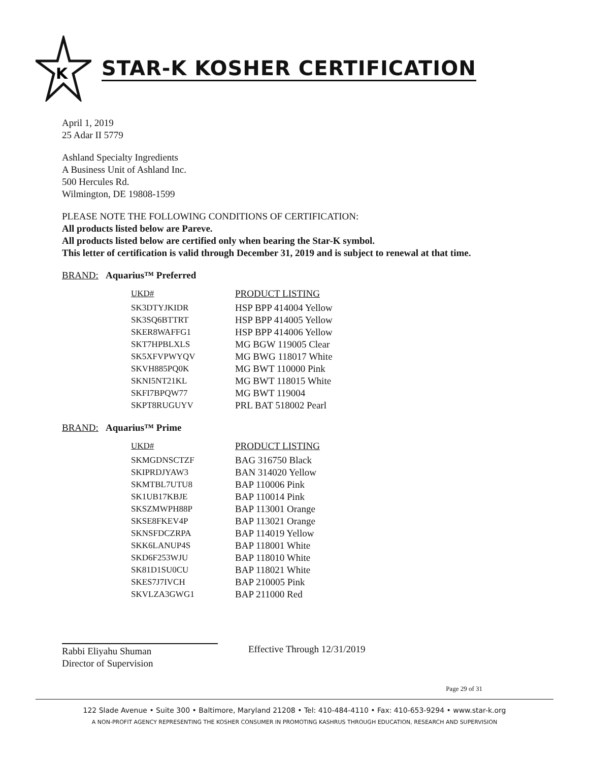K
STAR-K KOSHER CERTIFICATION
April 1, 2019
25 Adar II 5779
Ashland Specialty Ingredients
A Business Unit of Ashland Inc.
500 Hercules Rd.
Wilmington, DE 19808-1599
PLEASE NOTE THE FOLLOWING CONDITIONS OF CERTIFICATION:
All products listed below are Pareve.
All products listed below are certified only when bearing the Star-K symbol.
This letter of certification is valid through December 31, 2019 and is subject to renewal at that time.
BRAND: Aquarius™ Preferred
| UKD# | PRODUCT LISTING |
| --- | --- |
| SK3DTYJKIDR | HSP BPP 414004 Yellow |
| SK3SQ6BTTRT | HSP BPP 414005 Yellow |
| SKER8WAFFG1 | HSP BPP 414006 Yellow |
| SKT7HPBLXLS | MG BGW 119005 Clear |
| SK5XFVPWYQV | MG BWG 118017 White |
| SKVH885PQ0K | MG BWT 110000 Pink |
| SKNI5NT21KL | MG BWT 118015 White |
| SKFI7BPQW77 | MG BWT 119004 |
| SKPT8RUGUYV | PRL BAT 518002 Pearl |
BRAND: Aquarius™ Prime
| UKD# | PRODUCT LISTING |
| --- | --- |
| SKMGDNSCTZF | BAG 316750 Black |
| SKIPRDJYAW3 | BAN 314020 Yellow |
| SKMTBL7UTU8 | BAP 110006 Pink |
| SK1UB17KBJE | BAP 110014 Pink |
| SKSZMWPH88P | BAP 113001 Orange |
| SKSE8FKEV4P | BAP 113021 Orange |
| SKNSFDCZRPA | BAP 114019 Yellow |
| SKK6LANUP4S | BAP 118001 White |
| SKD6F253WJU | BAP 118010 White |
| SK81D1SU0CU | BAP 118021 White |
| SKES7J7IVCH | BAP 210005 Pink |
| SKVLZA3GWG1 | BAP 211000 Red |
Rabbi Eliyahu Shuman
Director of Supervision
Effective Through 12/31/2019
Page 29 of 31
122 Slade Avenue • Suite 300 • Baltimore, Maryland 21208 • Tel: 410-484-4110 • Fax: 410-653-9294 • www.star-k.org
A NON-PROFIT AGENCY REPRESENTING THE KOSHER CONSUMER IN PROMOTING KASHRUS THROUGH EDUCATION, RESEARCH AND SUPERVISION